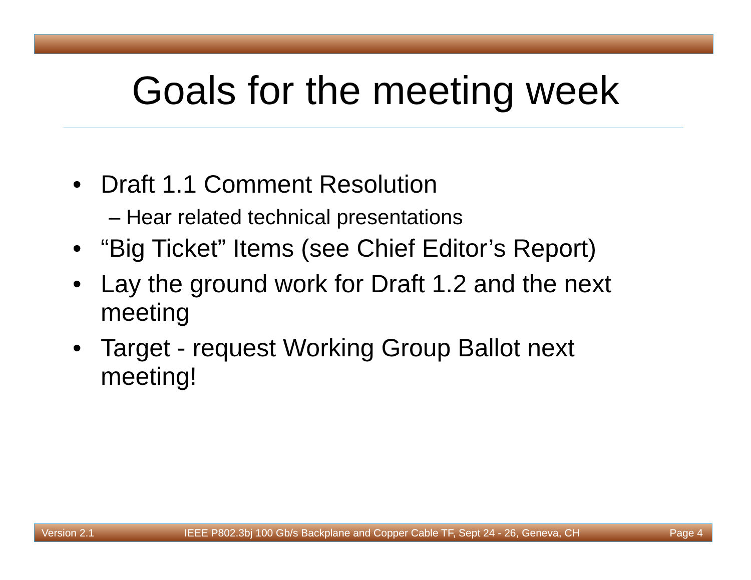Goals for the meeting week
• Draft 1.1 Comment Resolution
– Hear related technical presentations
• “Big Ticket” Items (see Chief Editor’s Report)
• Lay the ground work for Draft 1.2 and the next meeting
• Target - request Working Group Ballot next meeting!
Version 2.1 IEEE P802.3bj 100 Gb/s Backplane and Copper Cable TF, Sept 24 - 26, Geneva, CH Page 4